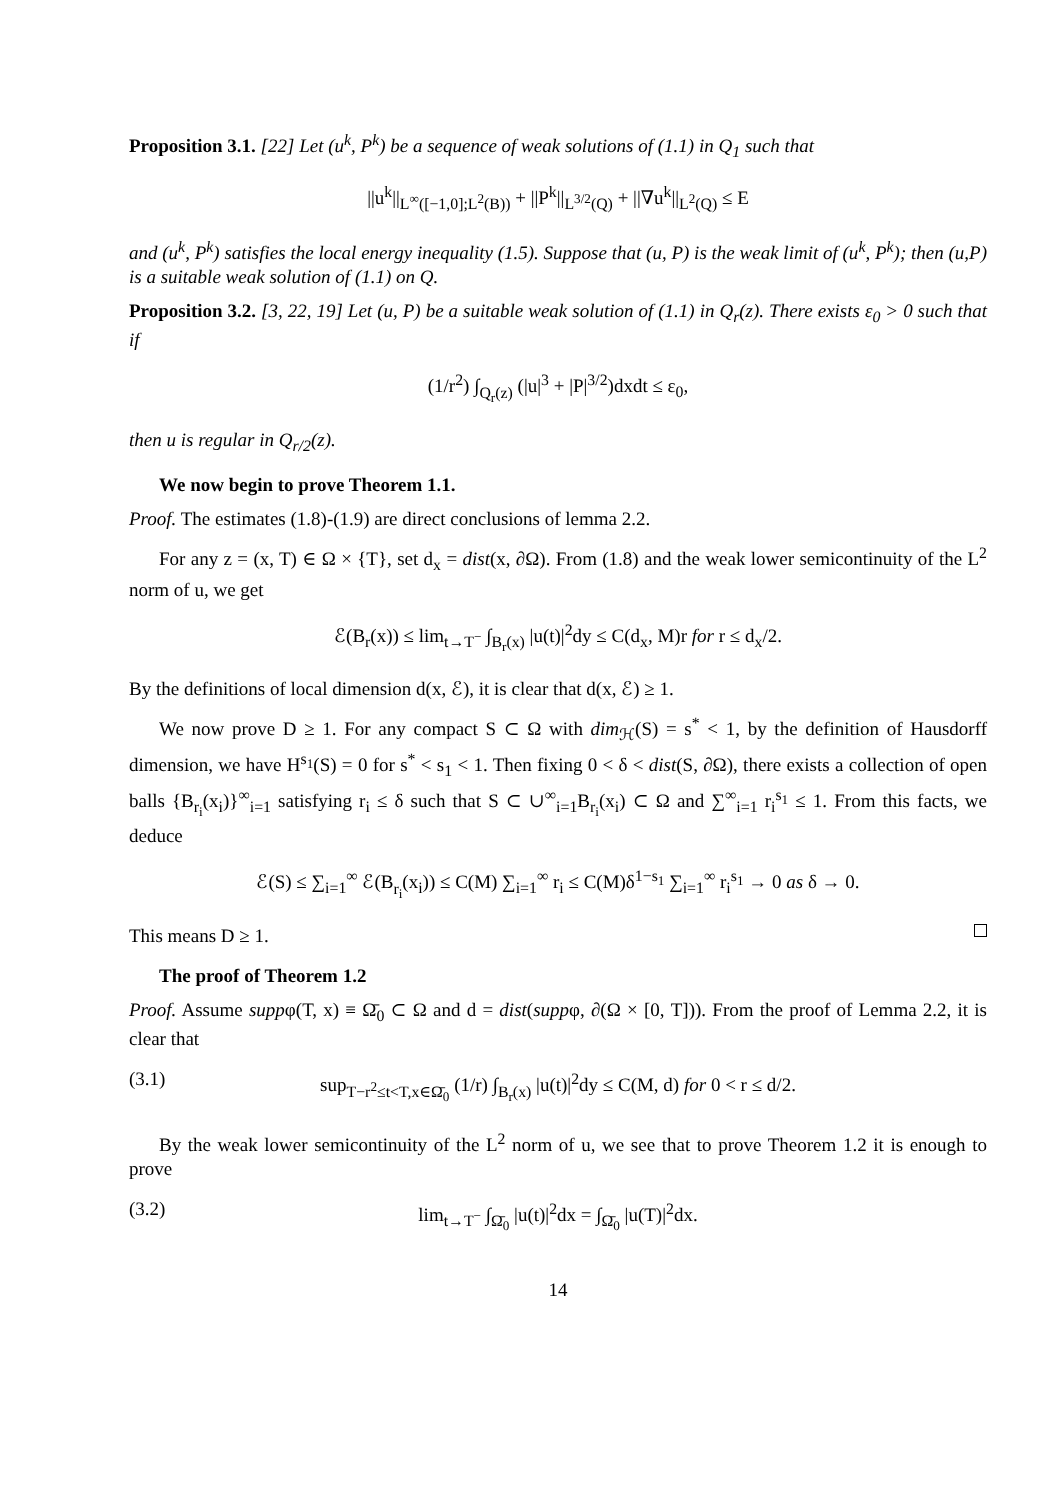Proposition 3.1. [22] Let (u<sup>k</sup>, P<sup>k</sup>) be a sequence of weak solutions of (1.1) in Q<sub>1</sub> such that
||u<sup>k</sup>||<sub>L<sup>∞</sup>([−1,0];L<sup>2</sup>(B))</sub> + ||P<sup>k</sup>||<sub>L<sup>3/2</sup>(Q)</sub> + ||∇u<sup>k</sup>||<sub>L<sup>2</sup>(Q)</sub> ≤ E
and (u<sup>k</sup>, P<sup>k</sup>) satisfies the local energy inequality (1.5). Suppose that (u, P) is the weak limit of (u<sup>k</sup>, P<sup>k</sup>); then (u,P) is a suitable weak solution of (1.1) on Q.
Proposition 3.2. [3, 22, 19] Let (u, P) be a suitable weak solution of (1.1) in Q<sub>r</sub>(z). There exists ε<sub>0</sub> > 0 such that if
(1/r<sup>2</sup>) ∫<sub>Q<sub>r</sub>(z)</sub> (|u|<sup>3</sup> + |P|<sup>3/2</sup>)dxdt ≤ ε<sub>0</sub>,
then u is regular in Q<sub>r/2</sub>(z).
We now begin to prove Theorem 1.1.
Proof. The estimates (1.8)-(1.9) are direct conclusions of lemma 2.2.
For any z = (x, T) ∈ Ω × {T}, set d<sub>x</sub> = dist(x, ∂Ω). From (1.8) and the weak lower semicontinuity of the L<sup>2</sup> norm of u, we get
ℰ(B<sub>r</sub>(x)) ≤ lim<sub>t→T<sup>−</sup></sub> ∫<sub>B<sub>r</sub>(x)</sub> |u(t)|<sup>2</sup>dy ≤ C(d<sub>x</sub>, M)r for r ≤ d<sub>x</sub>/2.
By the definitions of local dimension d(x, ℰ), it is clear that d(x, ℰ) ≥ 1.
We now prove D ≥ 1. For any compact S ⊂ Ω with dim<sub>ℋ</sub>(S) = s<sup>*</sup> < 1, by the definition of Hausdorff dimension, we have H<sup>s<sub>1</sub></sup>(S) = 0 for s<sup>*</sup> < s<sub>1</sub> < 1. Then fixing 0 < δ < dist(S, ∂Ω), there exists a collection of open balls {B<sub>r<sub>i</sub></sub>(x<sub>i</sub>)}<sup>∞</sup><sub>i=1</sub> satisfying r<sub>i</sub> ≤ δ such that S ⊂ ∪<sup>∞</sup><sub>i=1</sub>B<sub>r<sub>i</sub></sub>(x<sub>i</sub>) ⊂ Ω and ∑<sup>∞</sup><sub>i=1</sub> r<sub>i</sub><sup>s<sub>1</sub></sup> ≤ 1. From this facts, we deduce
ℰ(S) ≤ ∑<sub>i=1</sub><sup>∞</sup> ℰ(B<sub>r<sub>i</sub></sub>(x<sub>i</sub>)) ≤ C(M) ∑<sub>i=1</sub><sup>∞</sup> r<sub>i</sub> ≤ C(M)δ<sup>1−s<sub>1</sub></sup> ∑<sub>i=1</sub><sup>∞</sup> r<sub>i</sub><sup>s<sub>1</sub></sup> → 0 as δ → 0.
This means D ≥ 1.
The proof of Theorem 1.2
Proof. Assume suppφ(T, x) ≡ Ω̄<sub>0</sub> ⊂ Ω and d = dist(suppφ, ∂(Ω × [0, T])). From the proof of Lemma 2.2, it is clear that
(3.1) sup<sub>T−r<sup>2</sup>≤t<T,x∈Ω̄<sub>0</sub></sub> (1/r) ∫<sub>B<sub>r</sub>(x)</sub> |u(t)|<sup>2</sup>dy ≤ C(M, d) for 0 < r ≤ d/2.
By the weak lower semicontinuity of the L<sup>2</sup> norm of u, we see that to prove Theorem 1.2 it is enough to prove
(3.2) lim<sub>t→T<sup>−</sup></sub> ∫<sub>Ω̄<sub>0</sub></sub> |u(t)|<sup>2</sup>dx = ∫<sub>Ω̄<sub>0</sub></sub> |u(T)|<sup>2</sup>dx.
14